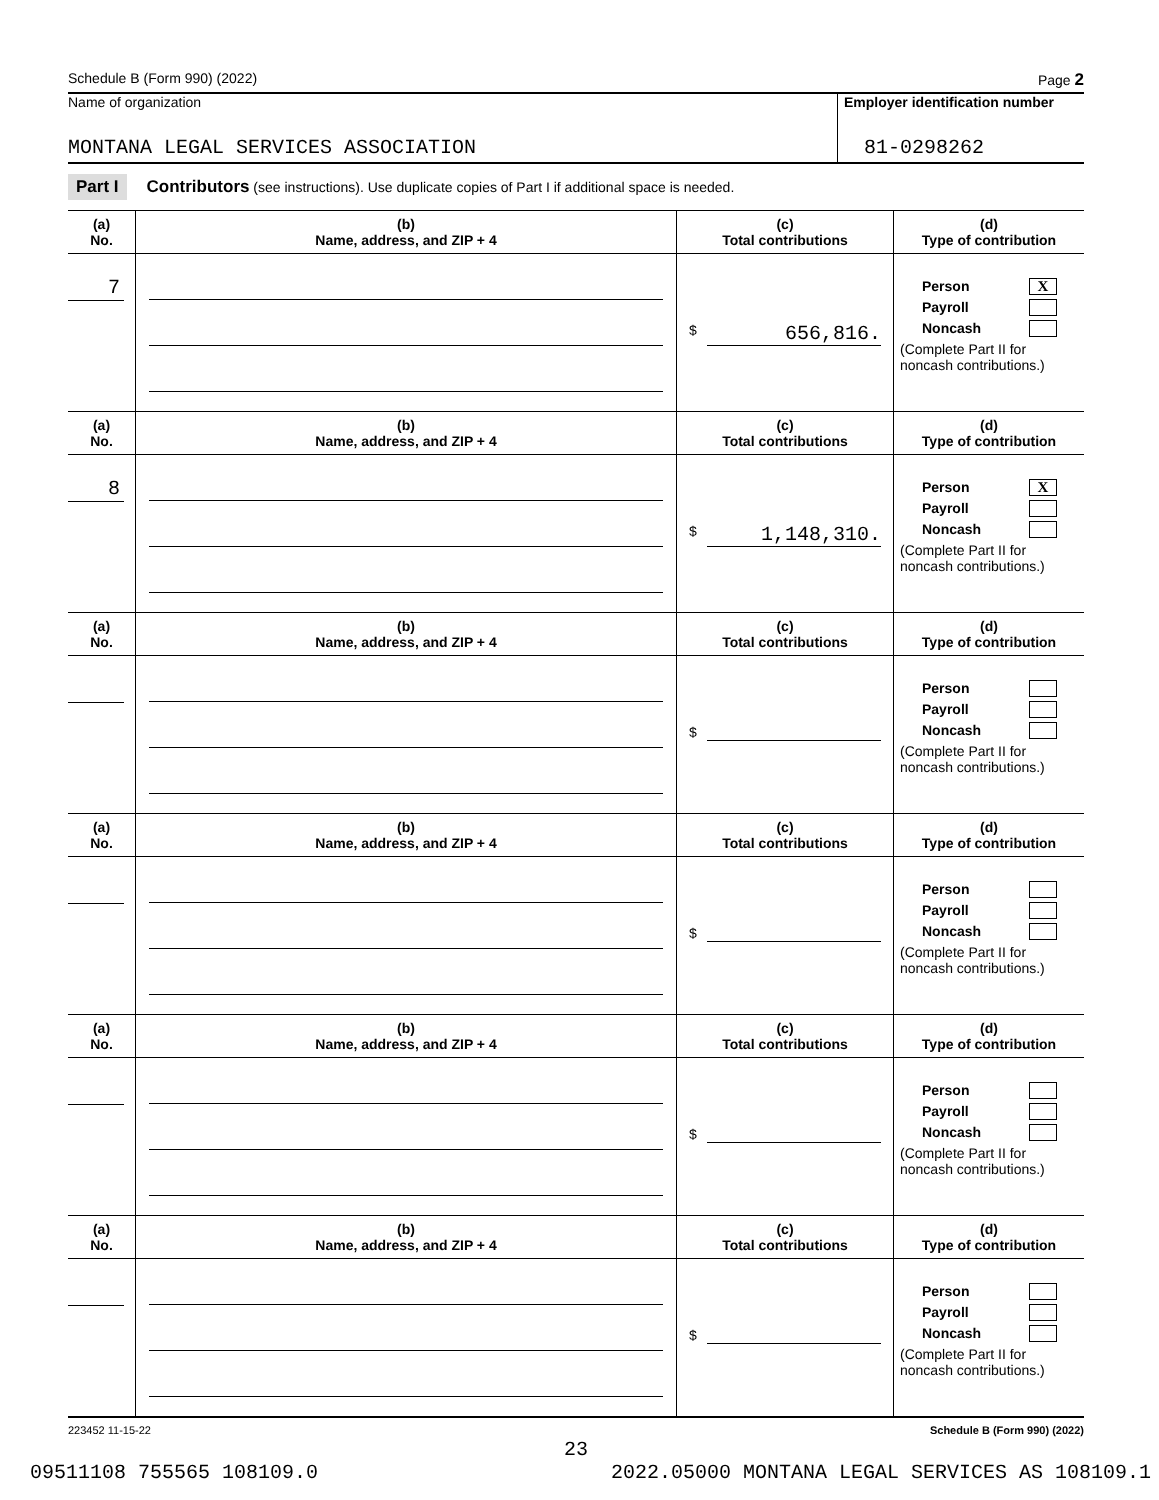Schedule B (Form 990) (2022) Page 2
Name of organization
MONTANA LEGAL SERVICES ASSOCIATION
Employer identification number
81-0298262
Part I Contributors (see instructions). Use duplicate copies of Part I if additional space is needed.
| (a) No. | (b) Name, address, and ZIP + 4 | (c) Total contributions | (d) Type of contribution |
| --- | --- | --- | --- |
| 7 | | $ 656,816. | Person X Payroll Noncash (Complete Part II for noncash contributions.) |
| (a) No. | (b) Name, address, and ZIP + 4 | (c) Total contributions | (d) Type of contribution |
| 8 | | $ 1,148,310. | Person X Payroll Noncash (Complete Part II for noncash contributions.) |
| (a) No. | (b) Name, address, and ZIP + 4 | (c) Total contributions | (d) Type of contribution |
| | | $ | Person Payroll Noncash (Complete Part II for noncash contributions.) |
| (a) No. | (b) Name, address, and ZIP + 4 | (c) Total contributions | (d) Type of contribution |
| | | $ | Person Payroll Noncash (Complete Part II for noncash contributions.) |
| (a) No. | (b) Name, address, and ZIP + 4 | (c) Total contributions | (d) Type of contribution |
| | | $ | Person Payroll Noncash (Complete Part II for noncash contributions.) |
| (a) No. | (b) Name, address, and ZIP + 4 | (c) Total contributions | (d) Type of contribution |
| | | $ | Person Payroll Noncash (Complete Part II for noncash contributions.) |
223452 11-15-22 Schedule B (Form 990) (2022)
23
09511108 755565 108109.0 2022.05000 MONTANA LEGAL SERVICES AS 108109.1